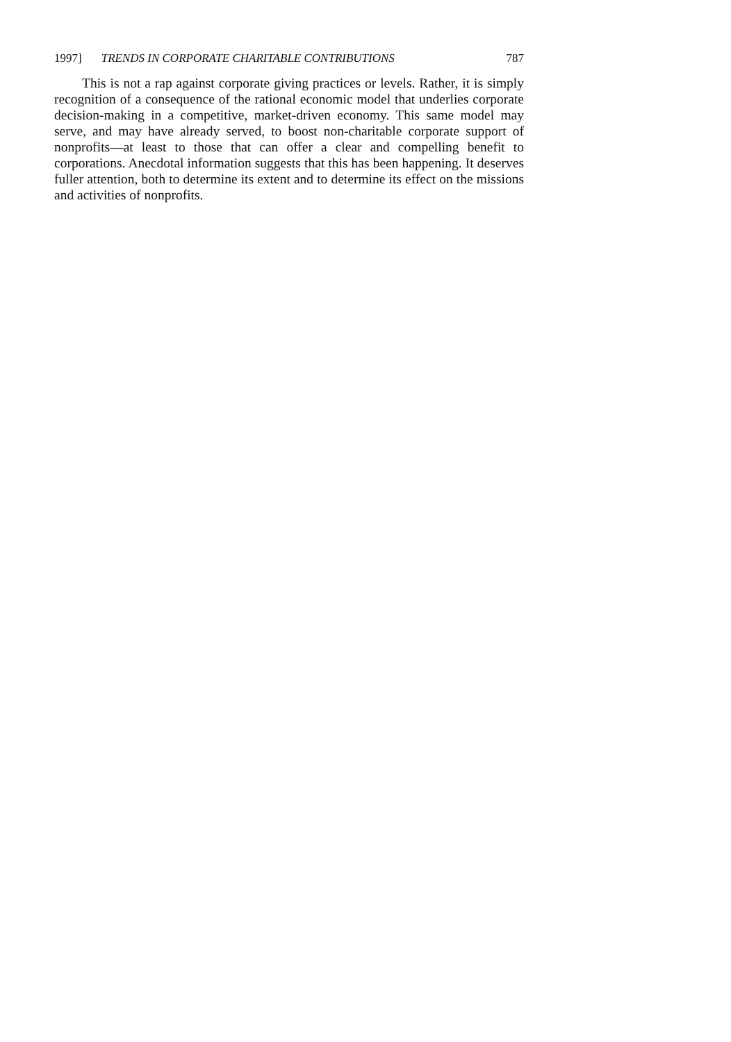1997] TRENDS IN CORPORATE CHARITABLE CONTRIBUTIONS 787
This is not a rap against corporate giving practices or levels. Rather, it is simply recognition of a consequence of the rational economic model that underlies corporate decision-making in a competitive, market-driven economy. This same model may serve, and may have already served, to boost non-charitable corporate support of nonprofits—at least to those that can offer a clear and compelling benefit to corporations. Anecdotal information suggests that this has been happening. It deserves fuller attention, both to determine its extent and to determine its effect on the missions and activities of nonprofits.